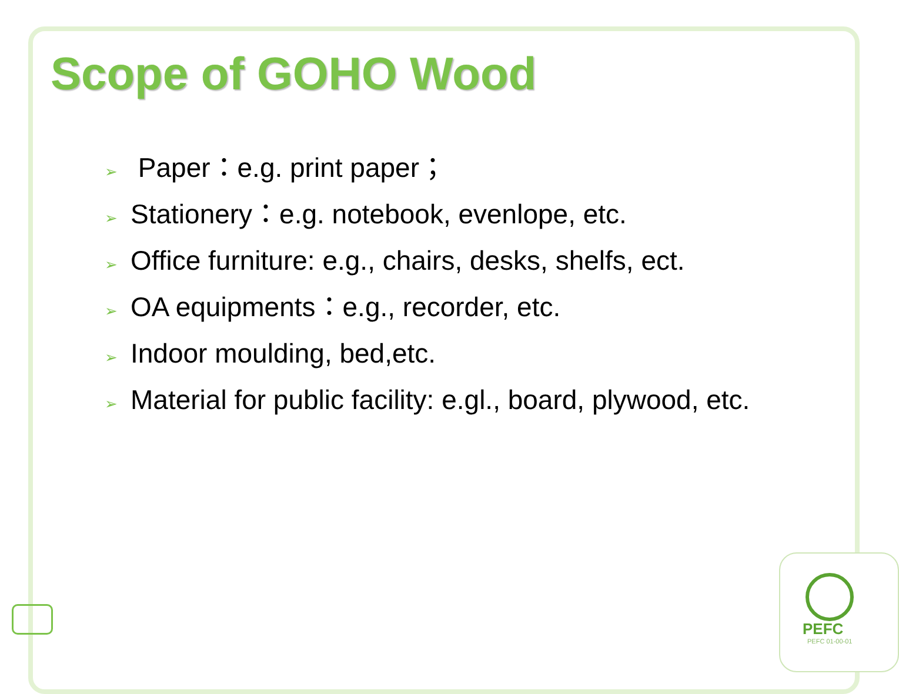PEFC
PEFC 01-00-01
Scope of GOHO Wood
➢ Paper：e.g. print paper；
➢ Stationery：e.g. notebook, evenlope, etc.
➢ Office furniture: e.g., chairs, desks, shelfs, ect.
➢ OA equipments：e.g., recorder, etc.
➢ Indoor moulding, bed,etc.
➢ Material for public facility: e.gl., board, plywood, etc.